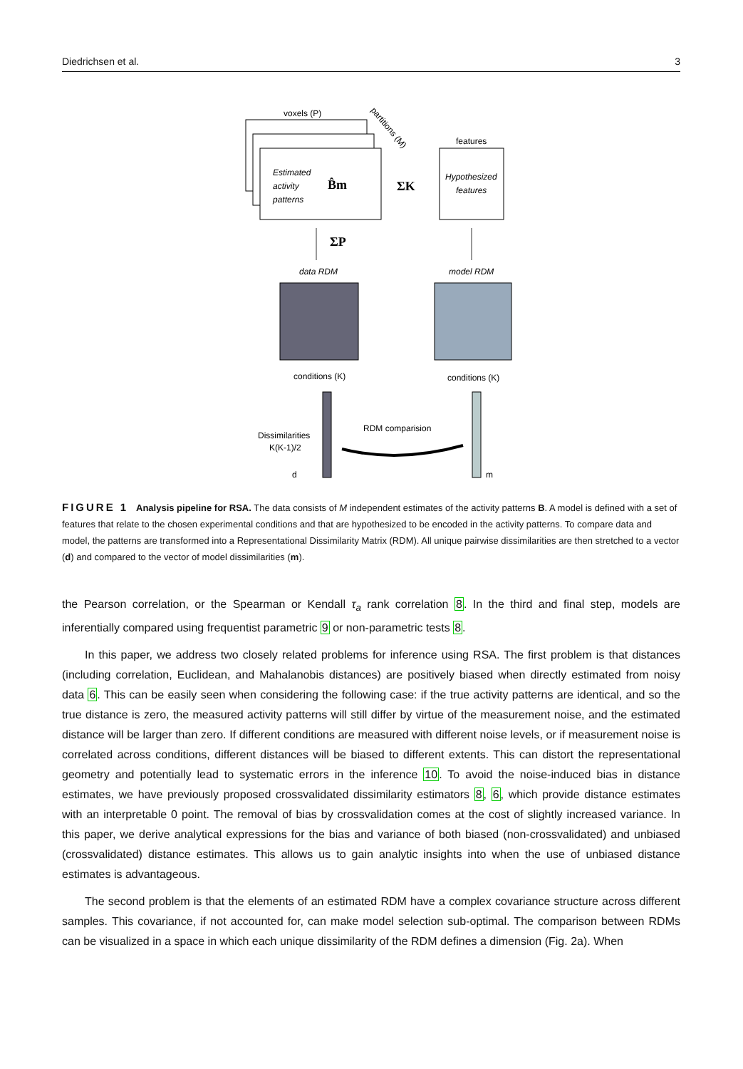Diedrichsen et al. 3
voxels (P)
partitions (M)
Estimated
activity
patterns
B̂m
ΣK
ΣP
features
Hypothesized
features
data RDM
model RDM
d
m
Dissimilarities
K(K-1)/2
RDM comparision
conditions (K)
conditions (K)
FIGURE 1 Analysis pipeline for RSA. The data consists of M independent estimates of the activity patterns B. A model is defined with a set of features that relate to the chosen experimental conditions and that are hypothesized to be encoded in the activity patterns. To compare data and model, the patterns are transformed into a Representational Dissimilarity Matrix (RDM). All unique pairwise dissimilarities are then stretched to a vector (d) and compared to the vector of model dissimilarities (m).
the Pearson correlation, or the Spearman or Kendall τ<sub>a</sub> rank correlation 8. In the third and final step, models are inferentially compared using frequentist parametric 9 or non-parametric tests 8.
In this paper, we address two closely related problems for inference using RSA. The first problem is that distances (including correlation, Euclidean, and Mahalanobis distances) are positively biased when directly estimated from noisy data 6. This can be easily seen when considering the following case: if the true activity patterns are identical, and so the true distance is zero, the measured activity patterns will still differ by virtue of the measurement noise, and the estimated distance will be larger than zero. If different conditions are measured with different noise levels, or if measurement noise is correlated across conditions, different distances will be biased to different extents. This can distort the representational geometry and potentially lead to systematic errors in the inference 10. To avoid the noise-induced bias in distance estimates, we have previously proposed crossvalidated dissimilarity estimators 8, 6, which provide distance estimates with an interpretable 0 point. The removal of bias by crossvalidation comes at the cost of slightly increased variance. In this paper, we derive analytical expressions for the bias and variance of both biased (non-crossvalidated) and unbiased (crossvalidated) distance estimates. This allows us to gain analytic insights into when the use of unbiased distance estimates is advantageous.
The second problem is that the elements of an estimated RDM have a complex covariance structure across different samples. This covariance, if not accounted for, can make model selection sub-optimal. The comparison between RDMs can be visualized in a space in which each unique dissimilarity of the RDM defines a dimension (Fig. 2a). When